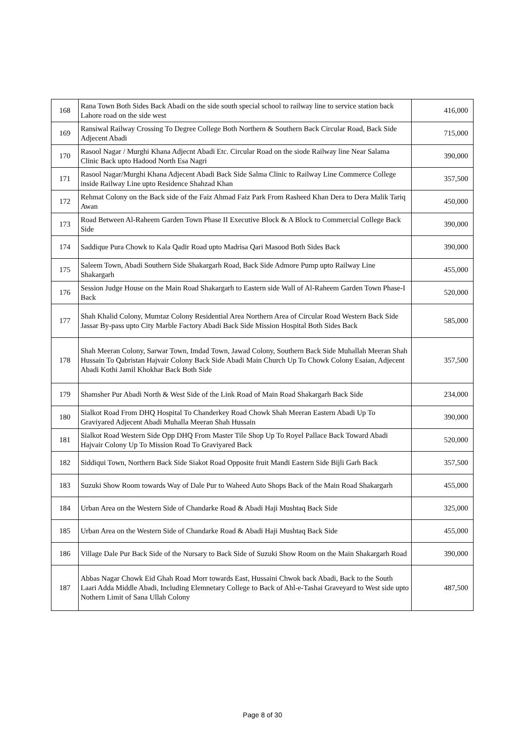| 168 | Rana Town Both Sides Back Abadi on the side south special school to railway line to service station back Lahore road on the side west | 416,000 |
| 169 | Ransiwal Railway Crossing To Degree College Both Northern & Southern Back Circular Road, Back Side Adjecent Abadi | 715,000 |
| 170 | Rasool Nagar / Murghi Khana Adjecnt Abadi Etc. Circular Road on the siode Railway line Near Salama Clinic Back upto Hadood North Esa Nagri | 390,000 |
| 171 | Rasool Nagar/Murghi Khana Adjecent Abadi Back Side Salma Clinic to Railway Line Commerce College inside Railway Line upto Residence Shahzad Khan | 357,500 |
| 172 | Rehmat Colony on the Back side of the Faiz Ahmad Faiz Park From Rasheed Khan Dera to Dera Malik Tariq Awan | 450,000 |
| 173 | Road Between Al-Raheem Garden Town Phase II Executive Block & A Block to Commercial College Back Side | 390,000 |
| 174 | Saddique Pura Chowk to Kala Qadir Road upto Madrisa Qari Masood Both Sides Back | 390,000 |
| 175 | Saleem Town, Abadi Southern Side Shakargarh Road, Back Side Admore Pump upto Railway Line Shakargarh | 455,000 |
| 176 | Session Judge House on the Main Road Shakargarh to Eastern side Wall of Al-Raheem Garden Town Phase-I Back | 520,000 |
| 177 | Shah Khalid Colony, Mumtaz Colony Residential Area Northern Area of Circular Road Western Back Side Jassar By-pass upto City Marble Factory Abadi Back Side Mission Hospital Both Sides Back | 585,000 |
| 178 | Shah Meeran Colony, Sarwar Town, Imdad Town, Jawad Colony, Southern Back Side Muhallah Meeran Shah Hussain To Qabristan Hajvair Colony Back Side Abadi Main Church Up To Chowk Colony Esaian, Adjecent Abadi Kothi Jamil Khokhar Back Both Side | 357,500 |
| 179 | Shamsher Pur Abadi North & West Side of the Link Road of Main Road Shakargarh Back Side | 234,000 |
| 180 | Sialkot Road From DHQ Hospital To Chanderkey Road Chowk Shah Meeran Eastern Abadi Up To Graviyared Adjecent Abadi Muhalla Meeran Shah Hussain | 390,000 |
| 181 | Sialkot Road Western Side Opp DHQ From Master Tile Shop Up To Royel Pallace Back Toward Abadi Hajvair Colony Up To Mission Road To Graviyared Back | 520,000 |
| 182 | Siddiqui Town, Northern Back Side Siakot Road Opposite fruit Mandi Eastern Side Bijli Garh Back | 357,500 |
| 183 | Suzuki Show Room towards Way of Dale Pur to Waheed Auto Shops Back of the Main Road Shakargarh | 455,000 |
| 184 | Urban Area on the Western Side of Chandarke Road & Abadi Haji Mushtaq Back Side | 325,000 |
| 185 | Urban Area on the Western Side of Chandarke Road & Abadi Haji Mushtaq Back Side | 455,000 |
| 186 | Village Dale Pur Back Side of the Nursary to Back Side of Suzuki Show Room on the Main Shakargarh Road | 390,000 |
| 187 | Abbas Nagar Chowk Eid Ghah Road Morr towards East, Hussaini Chwok back Abadi, Back to the South Laari Adda Middle Abadi, Including Elemnetary College to Back of Ahl-e-Tashai Graveyard to West side upto Nothern Limit of Sana Ullah Colony | 487,500 |
Page 8 of 30